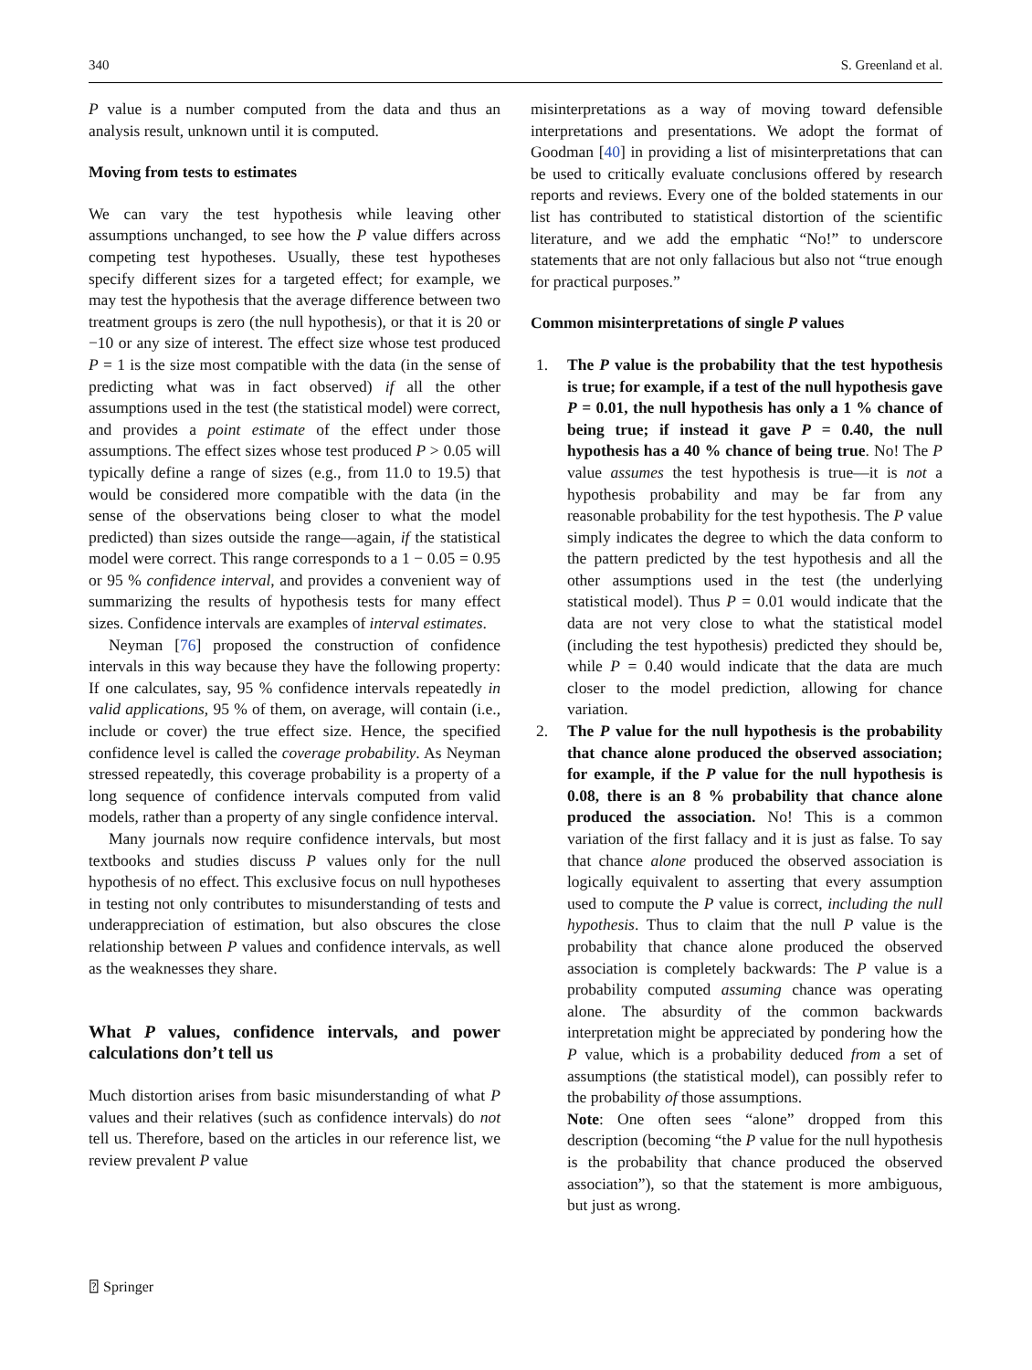340 S. Greenland et al.
P value is a number computed from the data and thus an analysis result, unknown until it is computed.
Moving from tests to estimates
We can vary the test hypothesis while leaving other assumptions unchanged, to see how the P value differs across competing test hypotheses. Usually, these test hypotheses specify different sizes for a targeted effect; for example, we may test the hypothesis that the average difference between two treatment groups is zero (the null hypothesis), or that it is 20 or −10 or any size of interest. The effect size whose test produced P = 1 is the size most compatible with the data (in the sense of predicting what was in fact observed) if all the other assumptions used in the test (the statistical model) were correct, and provides a point estimate of the effect under those assumptions. The effect sizes whose test produced P > 0.05 will typically define a range of sizes (e.g., from 11.0 to 19.5) that would be considered more compatible with the data (in the sense of the observations being closer to what the model predicted) than sizes outside the range—again, if the statistical model were correct. This range corresponds to a 1 − 0.05 = 0.95 or 95 % confidence interval, and provides a convenient way of summarizing the results of hypothesis tests for many effect sizes. Confidence intervals are examples of interval estimates.
Neyman [76] proposed the construction of confidence intervals in this way because they have the following property: If one calculates, say, 95 % confidence intervals repeatedly in valid applications, 95 % of them, on average, will contain (i.e., include or cover) the true effect size. Hence, the specified confidence level is called the coverage probability. As Neyman stressed repeatedly, this coverage probability is a property of a long sequence of confidence intervals computed from valid models, rather than a property of any single confidence interval.
Many journals now require confidence intervals, but most textbooks and studies discuss P values only for the null hypothesis of no effect. This exclusive focus on null hypotheses in testing not only contributes to misunderstanding of tests and underappreciation of estimation, but also obscures the close relationship between P values and confidence intervals, as well as the weaknesses they share.
What P values, confidence intervals, and power calculations don’t tell us
Much distortion arises from basic misunderstanding of what P values and their relatives (such as confidence intervals) do not tell us. Therefore, based on the articles in our reference list, we review prevalent P value
misinterpretations as a way of moving toward defensible interpretations and presentations. We adopt the format of Goodman [40] in providing a list of misinterpretations that can be used to critically evaluate conclusions offered by research reports and reviews. Every one of the bolded statements in our list has contributed to statistical distortion of the scientific literature, and we add the emphatic “No!” to underscore statements that are not only fallacious but also not “true enough for practical purposes.”
Common misinterpretations of single P values
1. The P value is the probability that the test hypothesis is true; for example, if a test of the null hypothesis gave P = 0.01, the null hypothesis has only a 1 % chance of being true; if instead it gave P = 0.40, the null hypothesis has a 40 % chance of being true. No! The P value assumes the test hypothesis is true—it is not a hypothesis probability and may be far from any reasonable probability for the test hypothesis. The P value simply indicates the degree to which the data conform to the pattern predicted by the test hypothesis and all the other assumptions used in the test (the underlying statistical model). Thus P = 0.01 would indicate that the data are not very close to what the statistical model (including the test hypothesis) predicted they should be, while P = 0.40 would indicate that the data are much closer to the model prediction, allowing for chance variation.
2. The P value for the null hypothesis is the probability that chance alone produced the observed association; for example, if the P value for the null hypothesis is 0.08, there is an 8 % probability that chance alone produced the association. No! This is a common variation of the first fallacy and it is just as false. To say that chance alone produced the observed association is logically equivalent to asserting that every assumption used to compute the P value is correct, including the null hypothesis. Thus to claim that the null P value is the probability that chance alone produced the observed association is completely backwards: The P value is a probability computed assuming chance was operating alone. The absurdity of the common backwards interpretation might be appreciated by pondering how the P value, which is a probability deduced from a set of assumptions (the statistical model), can possibly refer to the probability of those assumptions.
Note: One often sees “alone” dropped from this description (becoming “the P value for the null hypothesis is the probability that chance produced the observed association”), so that the statement is more ambiguous, but just as wrong.
⍰ Springer